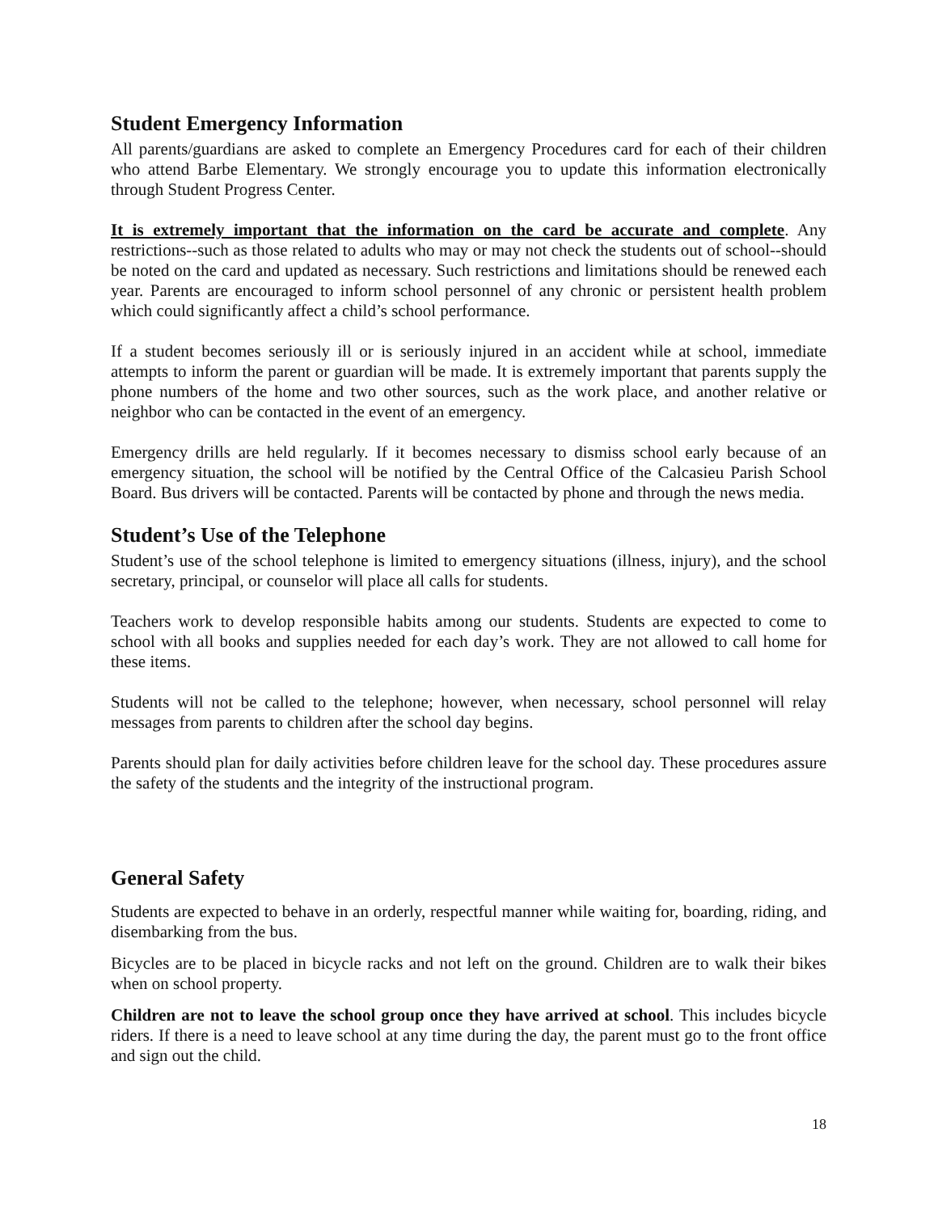Student Emergency Information
All parents/guardians are asked to complete an Emergency Procedures card for each of their children who attend Barbe Elementary. We strongly encourage you to update this information electronically through Student Progress Center.
It is extremely important that the information on the card be accurate and complete. Any restrictions--such as those related to adults who may or may not check the students out of school--should be noted on the card and updated as necessary. Such restrictions and limitations should be renewed each year. Parents are encouraged to inform school personnel of any chronic or persistent health problem which could significantly affect a child’s school performance.
If a student becomes seriously ill or is seriously injured in an accident while at school, immediate attempts to inform the parent or guardian will be made. It is extremely important that parents supply the phone numbers of the home and two other sources, such as the work place, and another relative or neighbor who can be contacted in the event of an emergency.
Emergency drills are held regularly. If it becomes necessary to dismiss school early because of an emergency situation, the school will be notified by the Central Office of the Calcasieu Parish School Board. Bus drivers will be contacted. Parents will be contacted by phone and through the news media.
Student’s Use of the Telephone
Student’s use of the school telephone is limited to emergency situations (illness, injury), and the school secretary, principal, or counselor will place all calls for students.
Teachers work to develop responsible habits among our students. Students are expected to come to school with all books and supplies needed for each day’s work. They are not allowed to call home for these items.
Students will not be called to the telephone; however, when necessary, school personnel will relay messages from parents to children after the school day begins.
Parents should plan for daily activities before children leave for the school day. These procedures assure the safety of the students and the integrity of the instructional program.
General Safety
Students are expected to behave in an orderly, respectful manner while waiting for, boarding, riding, and disembarking from the bus.
Bicycles are to be placed in bicycle racks and not left on the ground. Children are to walk their bikes when on school property.
Children are not to leave the school group once they have arrived at school. This includes bicycle riders. If there is a need to leave school at any time during the day, the parent must go to the front office and sign out the child.
18